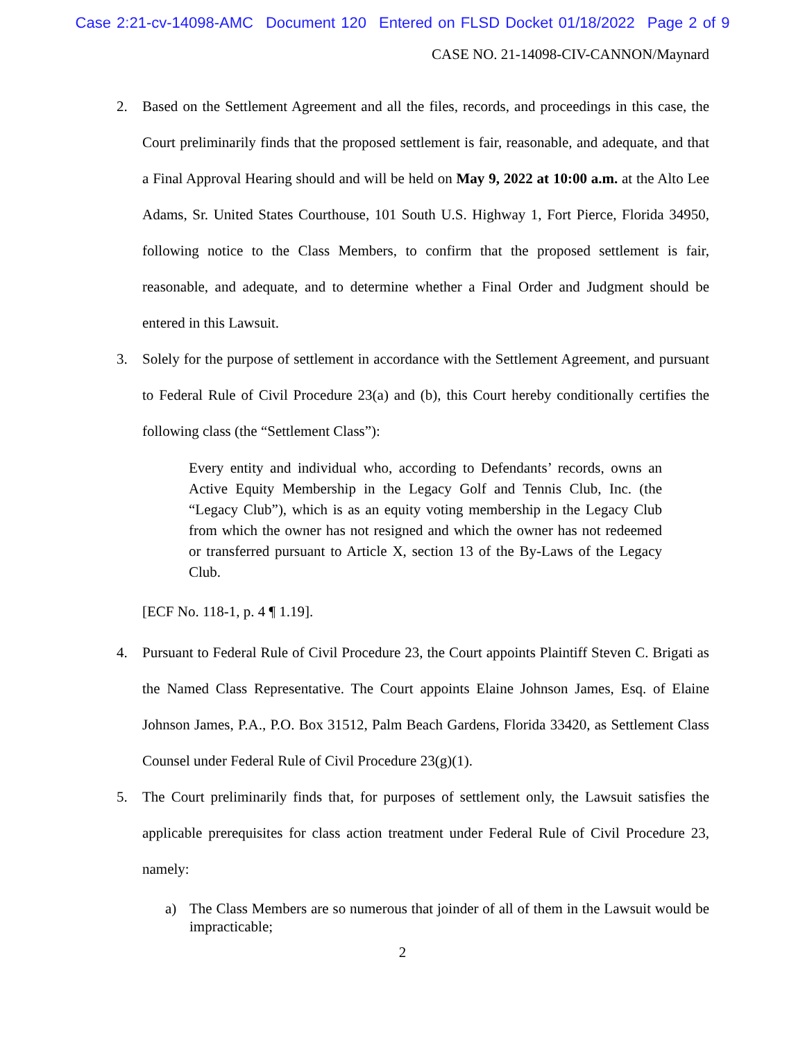Case 2:21-cv-14098-AMC Document 120 Entered on FLSD Docket 01/18/2022 Page 2 of 9
CASE NO. 21-14098-CIV-CANNON/Maynard
2. Based on the Settlement Agreement and all the files, records, and proceedings in this case, the Court preliminarily finds that the proposed settlement is fair, reasonable, and adequate, and that a Final Approval Hearing should and will be held on May 9, 2022 at 10:00 a.m. at the Alto Lee Adams, Sr. United States Courthouse, 101 South U.S. Highway 1, Fort Pierce, Florida 34950, following notice to the Class Members, to confirm that the proposed settlement is fair, reasonable, and adequate, and to determine whether a Final Order and Judgment should be entered in this Lawsuit.
3. Solely for the purpose of settlement in accordance with the Settlement Agreement, and pursuant to Federal Rule of Civil Procedure 23(a) and (b), this Court hereby conditionally certifies the following class (the “Settlement Class”):
Every entity and individual who, according to Defendants’ records, owns an Active Equity Membership in the Legacy Golf and Tennis Club, Inc. (the “Legacy Club”), which is as an equity voting membership in the Legacy Club from which the owner has not resigned and which the owner has not redeemed or transferred pursuant to Article X, section 13 of the By-Laws of the Legacy Club.
[ECF No. 118-1, p. 4 ¶ 1.19].
4. Pursuant to Federal Rule of Civil Procedure 23, the Court appoints Plaintiff Steven C. Brigati as the Named Class Representative. The Court appoints Elaine Johnson James, Esq. of Elaine Johnson James, P.A., P.O. Box 31512, Palm Beach Gardens, Florida 33420, as Settlement Class Counsel under Federal Rule of Civil Procedure 23(g)(1).
5. The Court preliminarily finds that, for purposes of settlement only, the Lawsuit satisfies the applicable prerequisites for class action treatment under Federal Rule of Civil Procedure 23, namely:
a) The Class Members are so numerous that joinder of all of them in the Lawsuit would be impracticable;
2